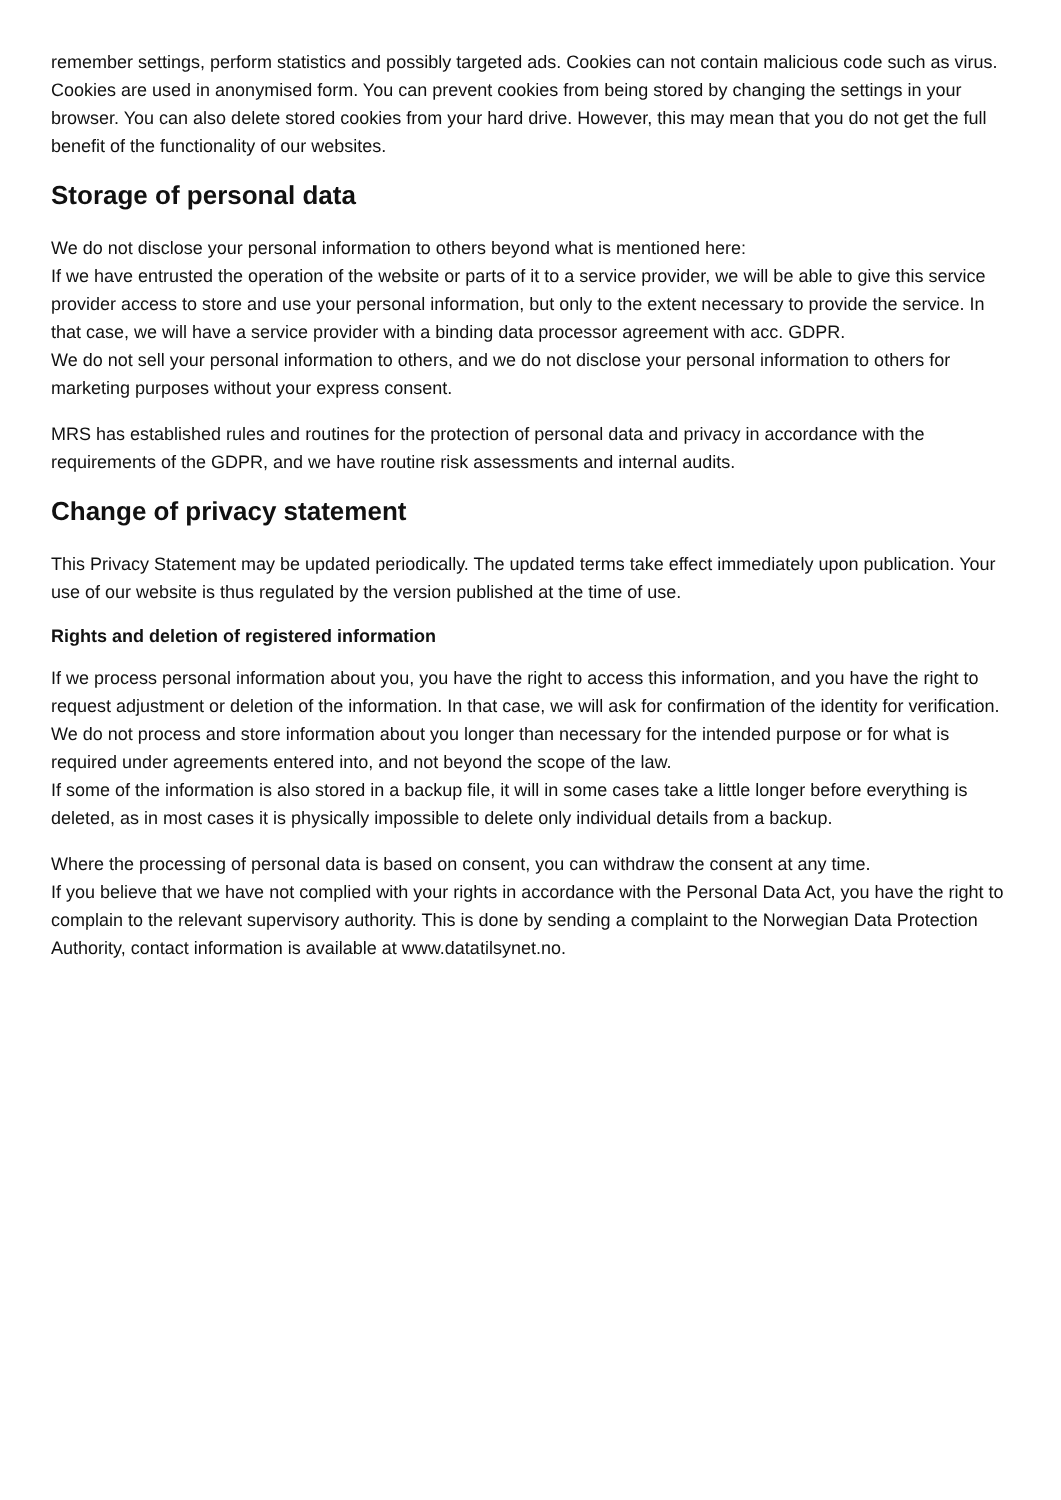remember settings, perform statistics and possibly targeted ads. Cookies can not contain malicious code such as virus.
Cookies are used in anonymised form. You can prevent cookies from being stored by changing the settings in your browser. You can also delete stored cookies from your hard drive. However, this may mean that you do not get the full benefit of the functionality of our websites.
Storage of personal data
We do not disclose your personal information to others beyond what is mentioned here:
If we have entrusted the operation of the website or parts of it to a service provider, we will be able to give this service provider access to store and use your personal information, but only to the extent necessary to provide the service. In that case, we will have a service provider with a binding data processor agreement with acc. GDPR.
We do not sell your personal information to others, and we do not disclose your personal information to others for marketing purposes without your express consent.
MRS has established rules and routines for the protection of personal data and privacy in accordance with the requirements of the GDPR, and we have routine risk assessments and internal audits.
Change of privacy statement
This Privacy Statement may be updated periodically. The updated terms take effect immediately upon publication. Your use of our website is thus regulated by the version published at the time of use.
Rights and deletion of registered information
If we process personal information about you, you have the right to access this information, and you have the right to request adjustment or deletion of the information. In that case, we will ask for confirmation of the identity for verification.
We do not process and store information about you longer than necessary for the intended purpose or for what is required under agreements entered into, and not beyond the scope of the law.
If some of the information is also stored in a backup file, it will in some cases take a little longer before everything is deleted, as in most cases it is physically impossible to delete only individual details from a backup.
Where the processing of personal data is based on consent, you can withdraw the consent at any time.
If you believe that we have not complied with your rights in accordance with the Personal Data Act, you have the right to complain to the relevant supervisory authority. This is done by sending a complaint to the Norwegian Data Protection Authority, contact information is available at www.datatilsynet.no.